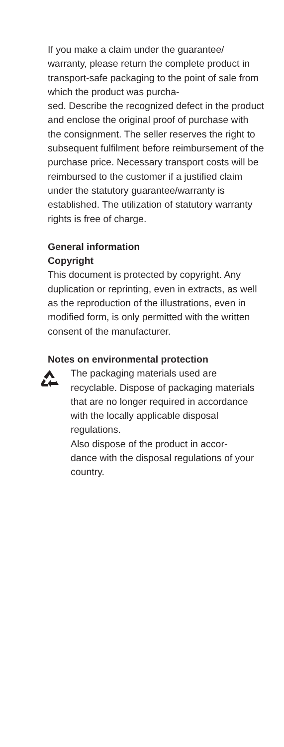If you make a claim under the guarantee/ warranty, please return the complete product in transport-safe packaging to the point of sale from which the product was purcha-
sed. Describe the recognized defect in the product and enclose the original proof of purchase with the consignment. The seller reserves the right to subsequent fulfilment before reimbursement of the purchase price. Necessary transport costs will be reimbursed to the customer if a justified claim under the statutory guarantee/warranty is established. The utilization of statutory warranty rights is free of charge.
General information
Copyright
This document is protected by copyright. Any duplication or reprinting, even in extracts, as well as the reproduction of the illustrations, even in modified form, is only permitted with the written consent of the manufacturer.
Notes on environmental protection
The packaging materials used are recyclable. Dispose of packaging materials that are no longer required in accordance with the locally applicable disposal regulations.
Also dispose of the product in accor-
dance with the disposal regulations of your country.